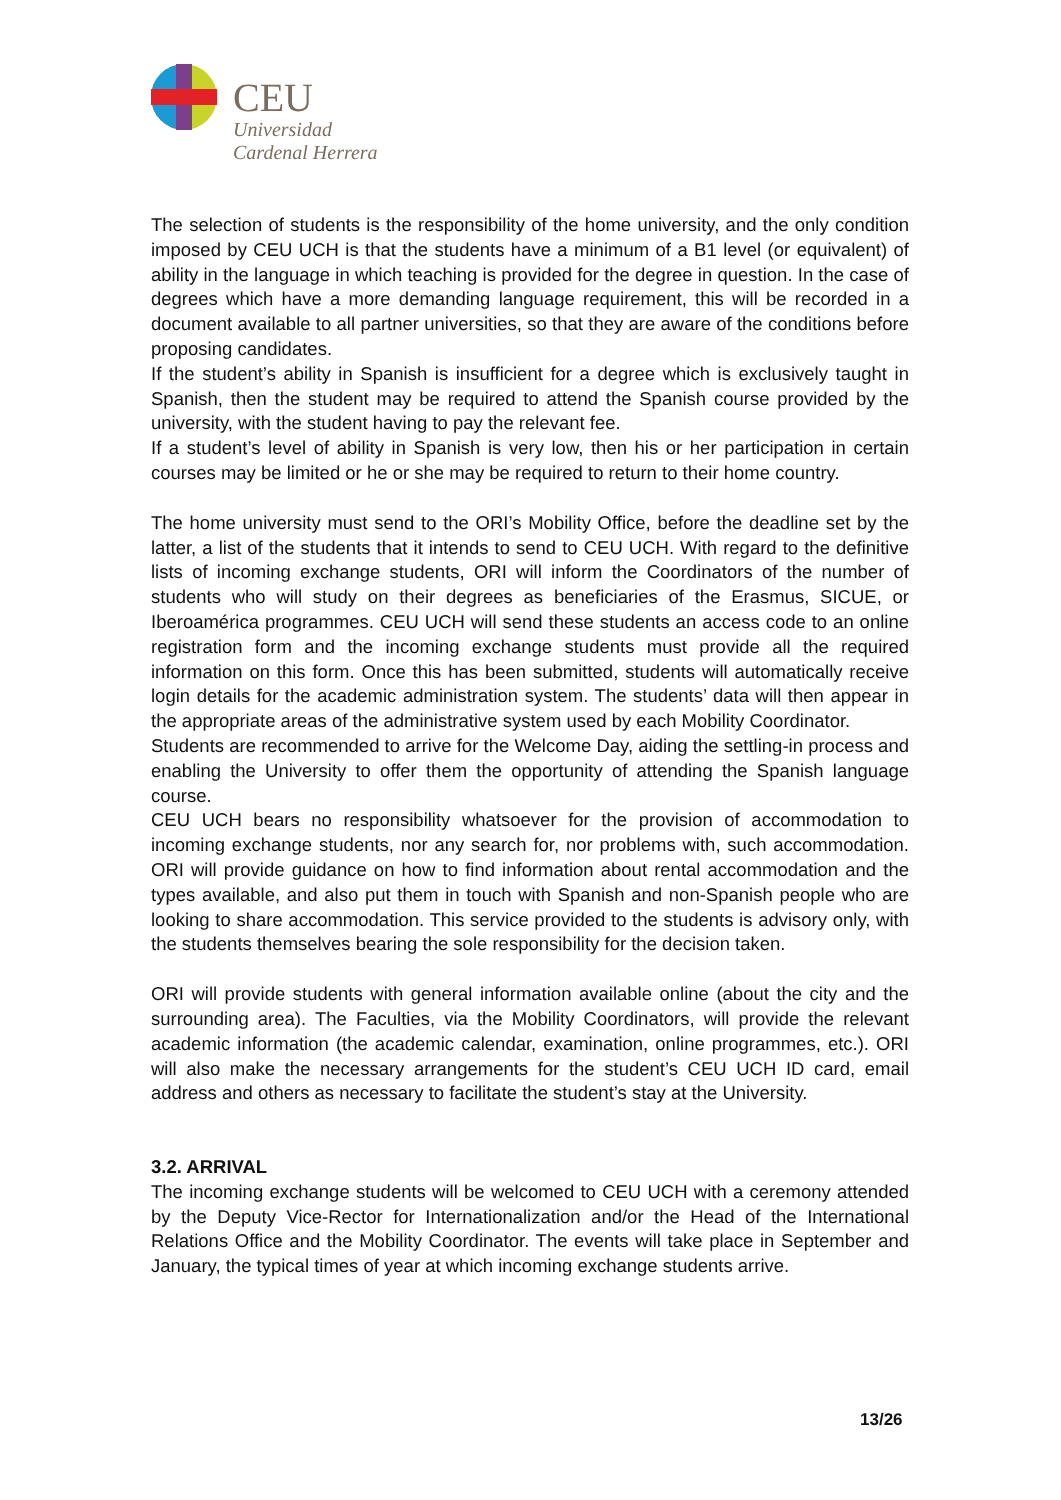CEU
Universidad
Cardenal Herrera
The selection of students is the responsibility of the home university, and the only condition imposed by CEU UCH is that the students have a minimum of a B1 level (or equivalent) of ability in the language in which teaching is provided for the degree in question. In the case of degrees which have a more demanding language requirement, this will be recorded in a document available to all partner universities, so that they are aware of the conditions before proposing candidates.
If the student’s ability in Spanish is insufficient for a degree which is exclusively taught in Spanish, then the student may be required to attend the Spanish course provided by the university, with the student having to pay the relevant fee.
If a student’s level of ability in Spanish is very low, then his or her participation in certain courses may be limited or he or she may be required to return to their home country.
The home university must send to the ORI’s Mobility Office, before the deadline set by the latter, a list of the students that it intends to send to CEU UCH. With regard to the definitive lists of incoming exchange students, ORI will inform the Coordinators of the number of students who will study on their degrees as beneficiaries of the Erasmus, SICUE, or Iberoamérica programmes. CEU UCH will send these students an access code to an online registration form and the incoming exchange students must provide all the required information on this form. Once this has been submitted, students will automatically receive login details for the academic administration system. The students’ data will then appear in the appropriate areas of the administrative system used by each Mobility Coordinator.
Students are recommended to arrive for the Welcome Day, aiding the settling-in process and enabling the University to offer them the opportunity of attending the Spanish language course.
CEU UCH bears no responsibility whatsoever for the provision of accommodation to incoming exchange students, nor any search for, nor problems with, such accommodation. ORI will provide guidance on how to find information about rental accommodation and the types available, and also put them in touch with Spanish and non-Spanish people who are looking to share accommodation. This service provided to the students is advisory only, with the students themselves bearing the sole responsibility for the decision taken.
ORI will provide students with general information available online (about the city and the surrounding area). The Faculties, via the Mobility Coordinators, will provide the relevant academic information (the academic calendar, examination, online programmes, etc.). ORI will also make the necessary arrangements for the student’s CEU UCH ID card, email address and others as necessary to facilitate the student’s stay at the University.
3.2. ARRIVAL
The incoming exchange students will be welcomed to CEU UCH with a ceremony attended by the Deputy Vice-Rector for Internationalization and/or the Head of the International Relations Office and the Mobility Coordinator. The events will take place in September and January, the typical times of year at which incoming exchange students arrive.
13/26